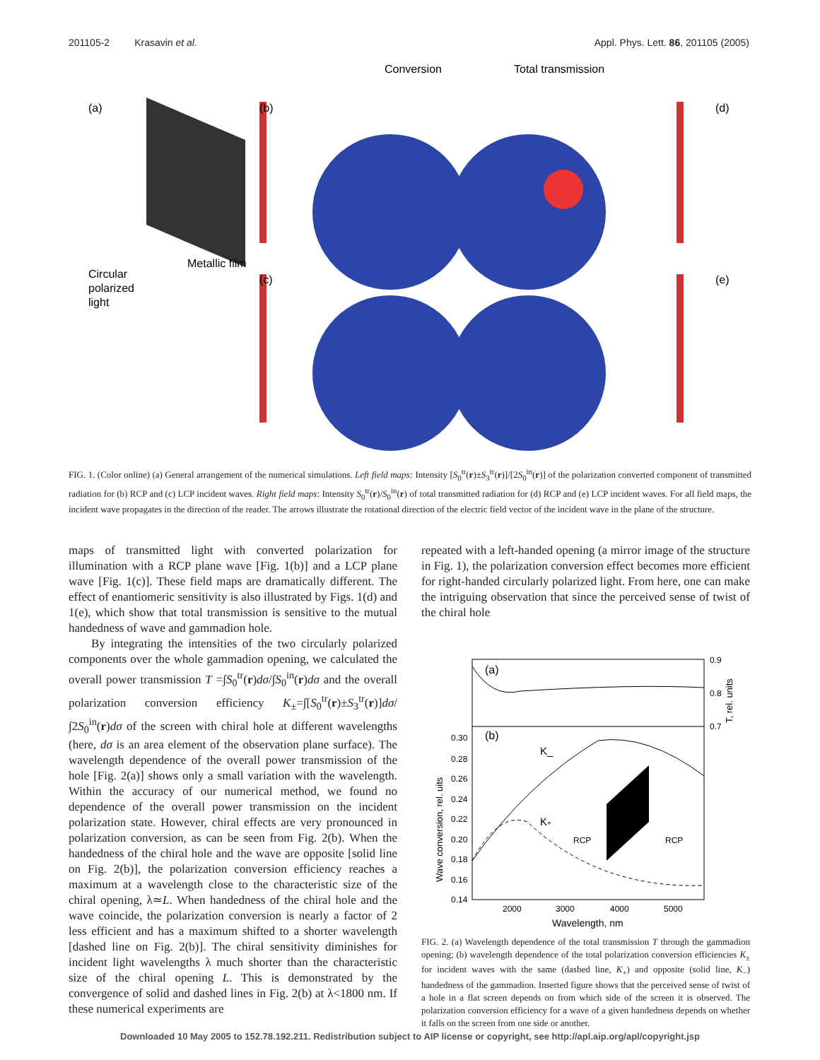201105-2 Krasavin et al. Appl. Phys. Lett. 86, 201105 (2005)
Conversion
Total transmission
(a)
(b)
(d)
(c)
(e)
Circular
polarized
light
Metallic film
FIG. 1. (Color online) (a) General arrangement of the numerical simulations. Left field maps: Intensity [S<sub>0</sub><sup>tr</sup>(r)±S<sub>3</sub><sup>tr</sup>(r)]/[2S<sub>0</sub><sup>in</sup>(r)] of the polarization converted component of transmitted radiation for (b) RCP and (c) LCP incident waves. Right field maps: Intensity S<sub>0</sub><sup>tr</sup>(r)/S<sub>0</sub><sup>in</sup>(r) of total transmitted radiation for (d) RCP and (e) LCP incident waves. For all field maps, the incident wave propagates in the direction of the reader. The arrows illustrate the rotational direction of the electric field vector of the incident wave in the plane of the structure.
maps of transmitted light with converted polarization for illumination with a RCP plane wave [Fig. 1(b)] and a LCP plane wave [Fig. 1(c)]. These field maps are dramatically different. The effect of enantiomeric sensitivity is also illustrated by Figs. 1(d) and 1(e), which show that total transmission is sensitive to the mutual handedness of wave and gammadion hole.
By integrating the intensities of the two circularly polarized components over the whole gammadion opening, we calculated the overall power transmission T =∫S<sub>0</sub><sup>tr</sup>(r)dσ/∫S<sub>0</sub><sup>in</sup>(r)dσ and the overall polarization conversion efficiency K<sub>±</sub>=∫[S<sub>0</sub><sup>tr</sup>(r)±S<sub>3</sub><sup>tr</sup>(r)]dσ/∫2S<sub>0</sub><sup>in</sup>(r)dσ of the screen with chiral hole at different wavelengths (here, dσ is an area element of the observation plane surface). The wavelength dependence of the overall power transmission of the hole [Fig. 2(a)] shows only a small variation with the wavelength. Within the accuracy of our numerical method, we found no dependence of the overall power transmission on the incident polarization state. However, chiral effects are very pronounced in polarization conversion, as can be seen from Fig. 2(b). When the handedness of the chiral hole and the wave are opposite [solid line on Fig. 2(b)], the polarization conversion efficiency reaches a maximum at a wavelength close to the characteristic size of the chiral opening, λ≃L. When handedness of the chiral hole and the wave coincide, the polarization conversion is nearly a factor of 2 less efficient and has a maximum shifted to a shorter wavelength [dashed line on Fig. 2(b)]. The chiral sensitivity diminishes for incident light wavelengths λ much shorter than the characteristic size of the chiral opening L. This is demonstrated by the convergence of solid and dashed lines in Fig. 2(b) at λ<1800 nm. If these numerical experiments are
repeated with a left-handed opening (a mirror image of the structure in Fig. 1), the polarization conversion effect becomes more efficient for right-handed circularly polarized light. From here, one can make the intriguing observation that since the perceived sense of twist of the chiral hole
(a)
(b)
K_
K+
RCP
RCP
0.9
0.8
0.7
0.30
0.28
0.26
0.24
0.22
0.20
0.18
0.16
0.14
2000
3000
4000
5000
Wavelength, nm
Wave conversion, rel. uits
T, rel. units
FIG. 2. (a) Wavelength dependence of the total transmission T through the gammadion opening; (b) wavelength dependence of the total polarization conversion efficiencies K<sub>±</sub> for incident waves with the same (dashed line, K<sub>+</sub>) and opposite (solid line, K<sub>−</sub>) handedness of the gammadion. Inserted figure shows that the perceived sense of twist of a hole in a flat screen depends on from which side of the screen it is observed. The polarization conversion efficiency for a wave of a given handedness depends on whether it falls on the screen from one side or another.
Downloaded 10 May 2005 to 152.78.192.211. Redistribution subject to AIP license or copyright, see http://apl.aip.org/apl/copyright.jsp